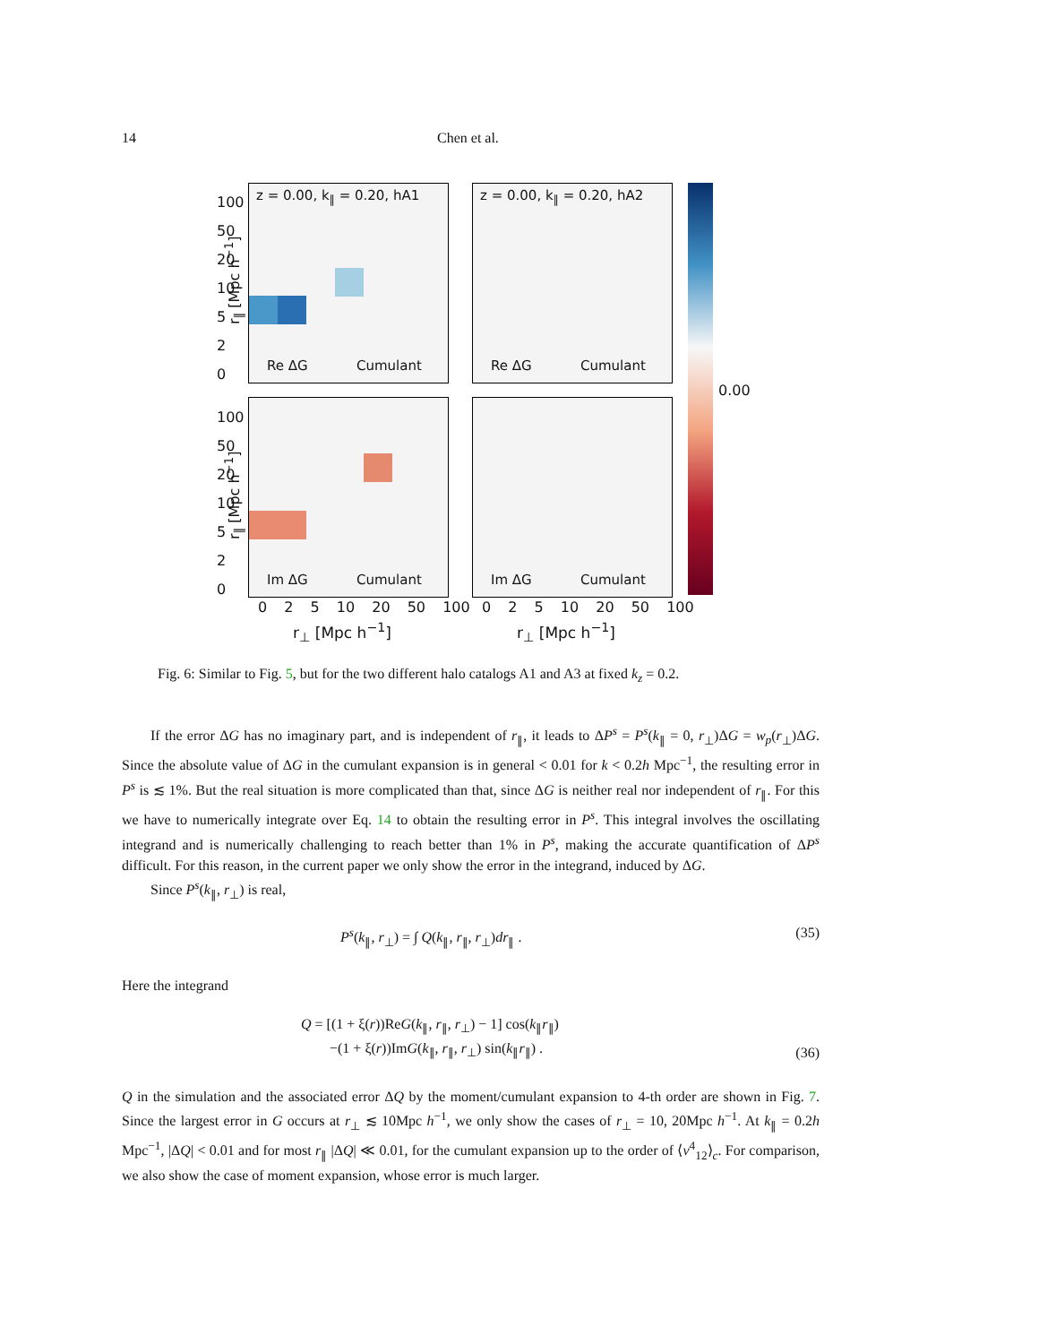14 Chen et al.
z = 0.00, k<sub>∥</sub> = 0.20, hA1
Re ΔG Cumulant
z = 0.00, k<sub>∥</sub> = 0.20, hA2
Re ΔG Cumulant
Im ΔG Cumulant
Im ΔG Cumulant
100
50
20
10
5
2
0
100
50
20
10
5
2
0
r<sub>∥</sub> [Mpc h<sup>−1</sup>]
r<sub>∥</sub> [Mpc h<sup>−1</sup>]
0 2 5 10 20 50 100 0 2 5 10 20 50 100
r<sub>⊥</sub> [Mpc h<sup>−1</sup>] r<sub>⊥</sub> [Mpc h<sup>−1</sup>]
0.00
Fig. 6: Similar to Fig. 5, but for the two different halo catalogs A1 and A3 at fixed k<sub>z</sub> = 0.2.
If the error ΔG has no imaginary part, and is independent of r<sub>∥</sub>, it leads to ΔP<sup>s</sup> = P<sup>s</sup>(k<sub>∥</sub> = 0, r<sub>⊥</sub>)ΔG = w<sub>p</sub>(r<sub>⊥</sub>)ΔG. Since the absolute value of ΔG in the cumulant expansion is in general < 0.01 for k < 0.2h Mpc<sup>−1</sup>, the resulting error in P<sup>s</sup> is ≲ 1%. But the real situation is more complicated than that, since ΔG is neither real nor independent of r<sub>∥</sub>. For this we have to numerically integrate over Eq. 14 to obtain the resulting error in P<sup>s</sup>. This integral involves the oscillating integrand and is numerically challenging to reach better than 1% in P<sup>s</sup>, making the accurate quantification of ΔP<sup>s</sup> difficult. For this reason, in the current paper we only show the error in the integrand, induced by ΔG.
Since P<sup>s</sup>(k<sub>∥</sub>, r<sub>⊥</sub>) is real,
P<sup>s</sup>(k<sub>∥</sub>, r<sub>⊥</sub>) = ∫ Q(k<sub>∥</sub>, r<sub>∥</sub>, r<sub>⊥</sub>)dr<sub>∥</sub> . (35)
Here the integrand
Q = [(1 + ξ(r))ReG(k<sub>∥</sub>, r<sub>∥</sub>, r<sub>⊥</sub>) − 1] cos(k<sub>∥</sub>r<sub>∥</sub>)
−(1 + ξ(r))ImG(k<sub>∥</sub>, r<sub>∥</sub>, r<sub>⊥</sub>) sin(k<sub>∥</sub>r<sub>∥</sub>) . (36)
Q in the simulation and the associated error ΔQ by the moment/cumulant expansion to 4-th order are shown in Fig. 7. Since the largest error in G occurs at r<sub>⊥</sub> ≲ 10Mpc h<sup>−1</sup>, we only show the cases of r<sub>⊥</sub> = 10, 20Mpc h<sup>−1</sup>. At k<sub>∥</sub> = 0.2h Mpc<sup>−1</sup>, |ΔQ| < 0.01 and for most r<sub>∥</sub> |ΔQ| ≪ 0.01, for the cumulant expansion up to the order of ⟨v<sup>4</sup><sub>12</sub>⟩<sub>c</sub>. For comparison, we also show the case of moment expansion, whose error is much larger.